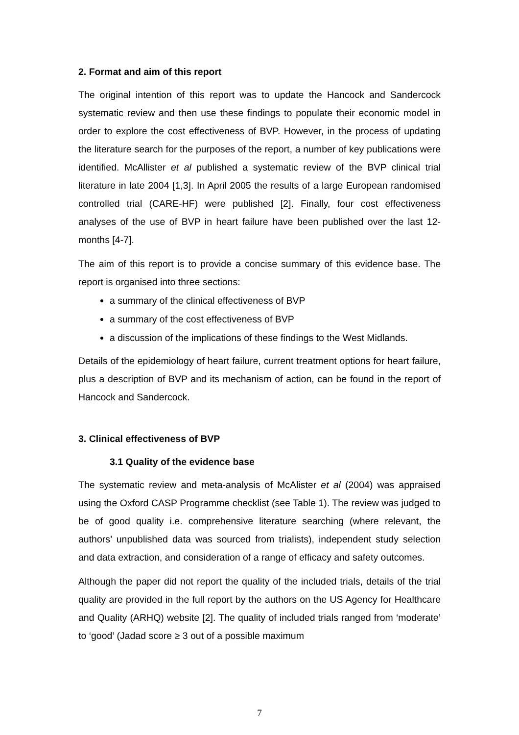2. Format and aim of this report
The original intention of this report was to update the Hancock and Sandercock systematic review and then use these findings to populate their economic model in order to explore the cost effectiveness of BVP. However, in the process of updating the literature search for the purposes of the report, a number of key publications were identified. McAllister et al published a systematic review of the BVP clinical trial literature in late 2004 [1,3]. In April 2005 the results of a large European randomised controlled trial (CARE-HF) were published [2]. Finally, four cost effectiveness analyses of the use of BVP in heart failure have been published over the last 12-months [4-7].
The aim of this report is to provide a concise summary of this evidence base. The report is organised into three sections:
a summary of the clinical effectiveness of BVP
a summary of the cost effectiveness of BVP
a discussion of the implications of these findings to the West Midlands.
Details of the epidemiology of heart failure, current treatment options for heart failure, plus a description of BVP and its mechanism of action, can be found in the report of Hancock and Sandercock.
3. Clinical effectiveness of BVP
3.1 Quality of the evidence base
The systematic review and meta-analysis of McAlister et al (2004) was appraised using the Oxford CASP Programme checklist (see Table 1). The review was judged to be of good quality i.e. comprehensive literature searching (where relevant, the authors’ unpublished data was sourced from trialists), independent study selection and data extraction, and consideration of a range of efficacy and safety outcomes.
Although the paper did not report the quality of the included trials, details of the trial quality are provided in the full report by the authors on the US Agency for Healthcare and Quality (ARHQ) website [2]. The quality of included trials ranged from ‘moderate’ to ‘good’ (Jadad score ≥ 3 out of a possible maximum
7